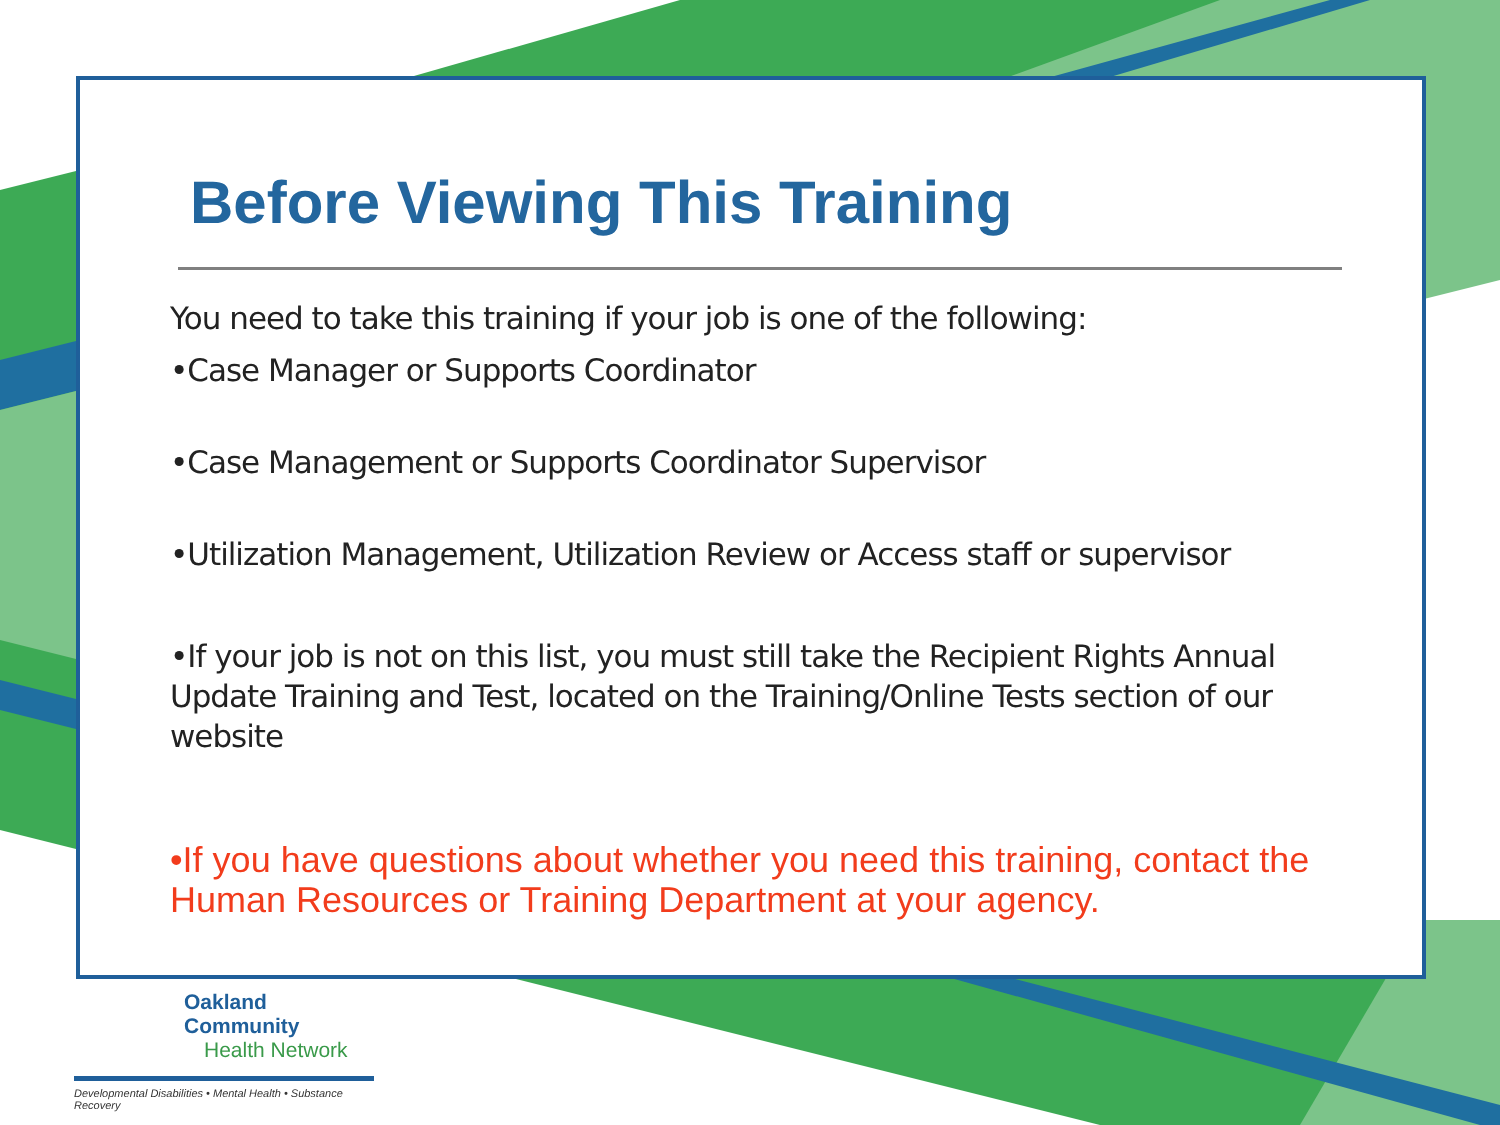Before Viewing This Training
You need to take this training if your job is one of the following:
•Case Manager or Supports Coordinator
•Case Management or Supports Coordinator Supervisor
•Utilization Management, Utilization Review or Access staff or supervisor
•If your job is not on this list, you must still take the Recipient Rights Annual Update Training and Test, located on the Training/Online Tests section of our website
•If you have questions about whether you need this training, contact the Human Resources or Training Department at your agency.
Oakland Community
Health Network
Developmental Disabilities • Mental Health • Substance Recovery